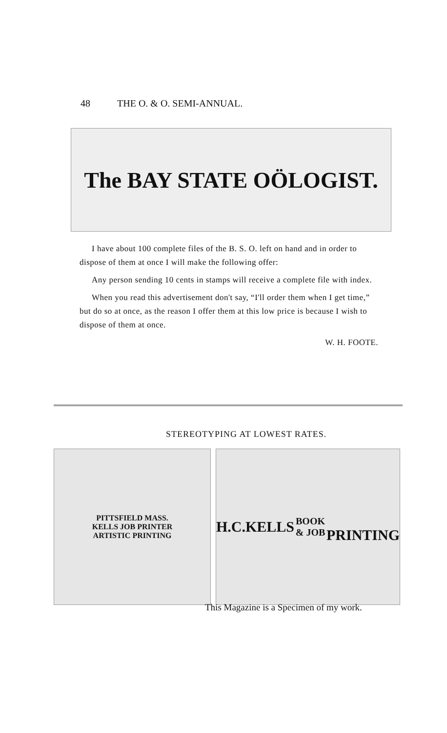48 THE O. & O. SEMI-ANNUAL.
The BAY STATE OÖLOGIST.
I have about 100 complete files of the B. S. O. left on hand and in order to dispose of them at once I will make the following offer:
Any person sending 10 cents in stamps will receive a complete file with index.
When you read this advertisement don't say, “I'll order them when I get time,” but do so at once, as the reason I offer them at this low price is because I wish to dispose of them at once.
W. H. FOOTE.
STEREOTYPING AT LOWEST RATES.
PITTSFIELD MASS.
KELLS JOB PRINTER
ARTISTIC PRINTING
H.C.KELLS
BOOK & JOB
PRINTING
This Magazine is a Specimen of my work.